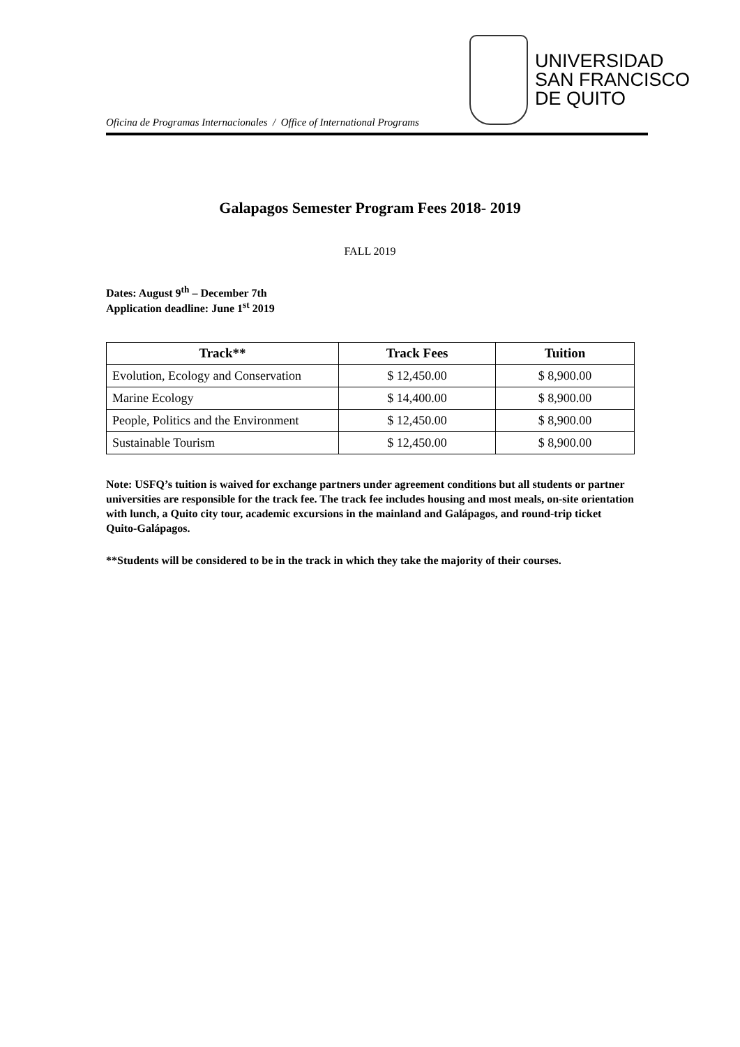Oficina de Programas Internacionales / Office of International Programs
UNIVERSIDAD
SAN FRANCISCO
DE QUITO
Galapagos Semester Program Fees 2018- 2019
FALL 2019
Dates: August 9<sup>th</sup> – December 7th
Application deadline: June 1<sup>st</sup> 2019
| Track** | Track Fees | Tuition |
| --- | --- | --- |
| Evolution, Ecology and Conservation | $ 12,450.00 | $ 8,900.00 |
| Marine Ecology | $ 14,400.00 | $ 8,900.00 |
| People, Politics and the Environment | $ 12,450.00 | $ 8,900.00 |
| Sustainable Tourism | $ 12,450.00 | $ 8,900.00 |
Note: USFQ’s tuition is waived for exchange partners under agreement conditions but all students or partner universities are responsible for the track fee. The track fee includes housing and most meals, on-site orientation with lunch, a Quito city tour, academic excursions in the mainland and Galápagos, and round-trip ticket Quito-Galápagos.
**Students will be considered to be in the track in which they take the majority of their courses.